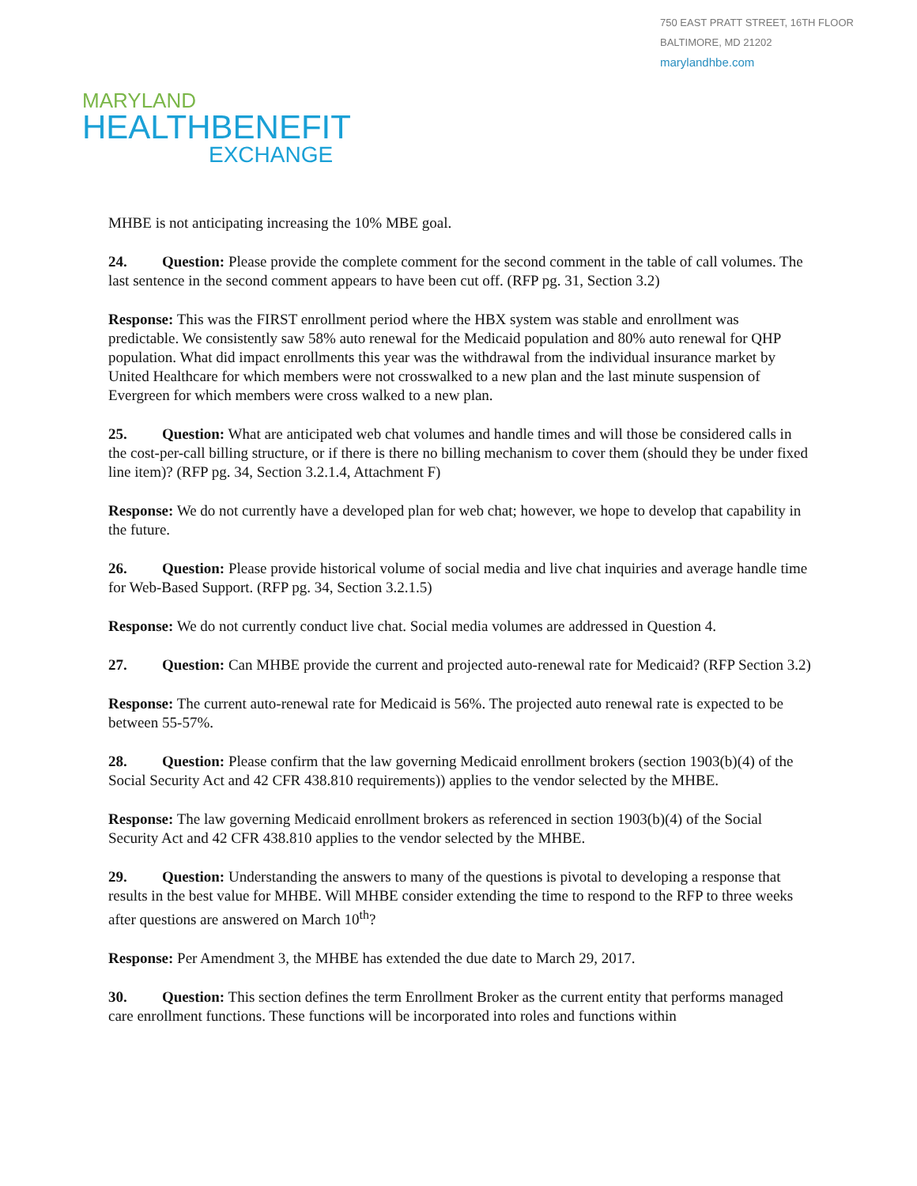750 EAST PRATT STREET, 16TH FLOOR
BALTIMORE, MD 21202
marylandhbe.com
MARYLAND
HEALTHBENEFIT
EXCHANGE
MHBE is not anticipating increasing the 10% MBE goal.
24. Question: Please provide the complete comment for the second comment in the table of call volumes. The last sentence in the second comment appears to have been cut off. (RFP pg. 31, Section 3.2)
Response: This was the FIRST enrollment period where the HBX system was stable and enrollment was predictable. We consistently saw 58% auto renewal for the Medicaid population and 80% auto renewal for QHP population. What did impact enrollments this year was the withdrawal from the individual insurance market by United Healthcare for which members were not crosswalked to a new plan and the last minute suspension of Evergreen for which members were cross walked to a new plan.
25. Question: What are anticipated web chat volumes and handle times and will those be considered calls in the cost-per-call billing structure, or if there is there no billing mechanism to cover them (should they be under fixed line item)? (RFP pg. 34, Section 3.2.1.4, Attachment F)
Response: We do not currently have a developed plan for web chat; however, we hope to develop that capability in the future.
26. Question: Please provide historical volume of social media and live chat inquiries and average handle time for Web-Based Support. (RFP pg. 34, Section 3.2.1.5)
Response: We do not currently conduct live chat. Social media volumes are addressed in Question 4.
27. Question: Can MHBE provide the current and projected auto-renewal rate for Medicaid? (RFP Section 3.2)
Response: The current auto-renewal rate for Medicaid is 56%. The projected auto renewal rate is expected to be between 55-57%.
28. Question: Please confirm that the law governing Medicaid enrollment brokers (section 1903(b)(4) of the Social Security Act and 42 CFR 438.810 requirements)) applies to the vendor selected by the MHBE.
Response: The law governing Medicaid enrollment brokers as referenced in section 1903(b)(4) of the Social Security Act and 42 CFR 438.810 applies to the vendor selected by the MHBE.
29. Question: Understanding the answers to many of the questions is pivotal to developing a response that results in the best value for MHBE. Will MHBE consider extending the time to respond to the RFP to three weeks after questions are answered on March 10<sup>th</sup>?
Response: Per Amendment 3, the MHBE has extended the due date to March 29, 2017.
30. Question: This section defines the term Enrollment Broker as the current entity that performs managed care enrollment functions. These functions will be incorporated into roles and functions within